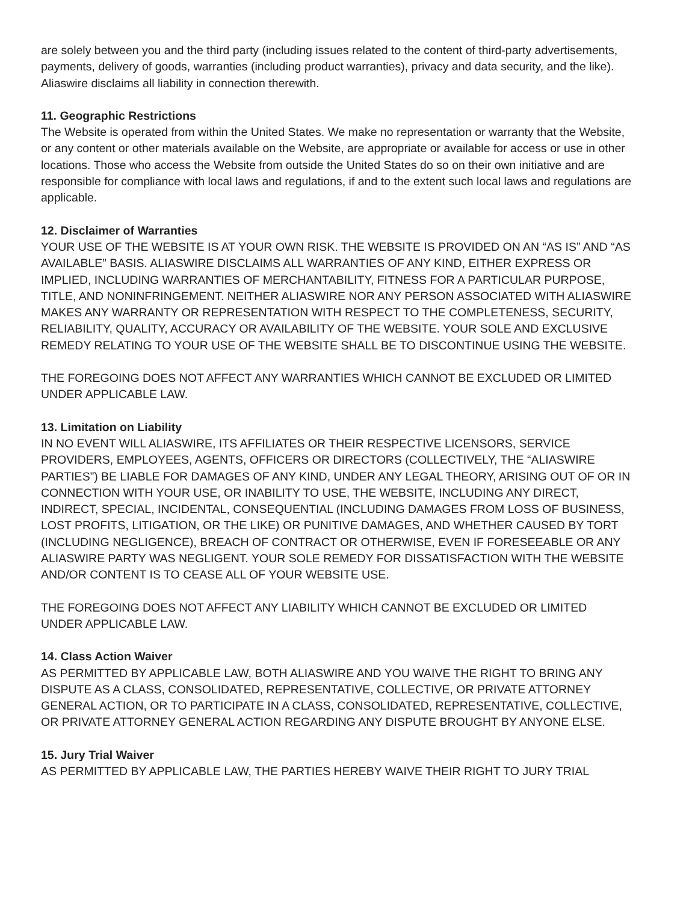are solely between you and the third party (including issues related to the content of third-party advertisements, payments, delivery of goods, warranties (including product warranties), privacy and data security, and the like). Aliaswire disclaims all liability in connection therewith.
11. Geographic Restrictions
The Website is operated from within the United States. We make no representation or warranty that the Website, or any content or other materials available on the Website, are appropriate or available for access or use in other locations. Those who access the Website from outside the United States do so on their own initiative and are responsible for compliance with local laws and regulations, if and to the extent such local laws and regulations are applicable.
12. Disclaimer of Warranties
YOUR USE OF THE WEBSITE IS AT YOUR OWN RISK. THE WEBSITE IS PROVIDED ON AN “AS IS” AND “AS AVAILABLE” BASIS. ALIASWIRE DISCLAIMS ALL WARRANTIES OF ANY KIND, EITHER EXPRESS OR IMPLIED, INCLUDING WARRANTIES OF MERCHANTABILITY, FITNESS FOR A PARTICULAR PURPOSE, TITLE, AND NONINFRINGEMENT. NEITHER ALIASWIRE NOR ANY PERSON ASSOCIATED WITH ALIASWIRE MAKES ANY WARRANTY OR REPRESENTATION WITH RESPECT TO THE COMPLETENESS, SECURITY, RELIABILITY, QUALITY, ACCURACY OR AVAILABILITY OF THE WEBSITE. YOUR SOLE AND EXCLUSIVE REMEDY RELATING TO YOUR USE OF THE WEBSITE SHALL BE TO DISCONTINUE USING THE WEBSITE.
THE FOREGOING DOES NOT AFFECT ANY WARRANTIES WHICH CANNOT BE EXCLUDED OR LIMITED UNDER APPLICABLE LAW.
13. Limitation on Liability
IN NO EVENT WILL ALIASWIRE, ITS AFFILIATES OR THEIR RESPECTIVE LICENSORS, SERVICE PROVIDERS, EMPLOYEES, AGENTS, OFFICERS OR DIRECTORS (COLLECTIVELY, THE “ALIASWIRE PARTIES”) BE LIABLE FOR DAMAGES OF ANY KIND, UNDER ANY LEGAL THEORY, ARISING OUT OF OR IN CONNECTION WITH YOUR USE, OR INABILITY TO USE, THE WEBSITE, INCLUDING ANY DIRECT, INDIRECT, SPECIAL, INCIDENTAL, CONSEQUENTIAL (INCLUDING DAMAGES FROM LOSS OF BUSINESS, LOST PROFITS, LITIGATION, OR THE LIKE) OR PUNITIVE DAMAGES, AND WHETHER CAUSED BY TORT (INCLUDING NEGLIGENCE), BREACH OF CONTRACT OR OTHERWISE, EVEN IF FORESEEABLE OR ANY ALIASWIRE PARTY WAS NEGLIGENT. YOUR SOLE REMEDY FOR DISSATISFACTION WITH THE WEBSITE AND/OR CONTENT IS TO CEASE ALL OF YOUR WEBSITE USE.
THE FOREGOING DOES NOT AFFECT ANY LIABILITY WHICH CANNOT BE EXCLUDED OR LIMITED UNDER APPLICABLE LAW.
14. Class Action Waiver
AS PERMITTED BY APPLICABLE LAW, BOTH ALIASWIRE AND YOU WAIVE THE RIGHT TO BRING ANY DISPUTE AS A CLASS, CONSOLIDATED, REPRESENTATIVE, COLLECTIVE, OR PRIVATE ATTORNEY GENERAL ACTION, OR TO PARTICIPATE IN A CLASS, CONSOLIDATED, REPRESENTATIVE, COLLECTIVE, OR PRIVATE ATTORNEY GENERAL ACTION REGARDING ANY DISPUTE BROUGHT BY ANYONE ELSE.
15. Jury Trial Waiver
AS PERMITTED BY APPLICABLE LAW, THE PARTIES HEREBY WAIVE THEIR RIGHT TO JURY TRIAL